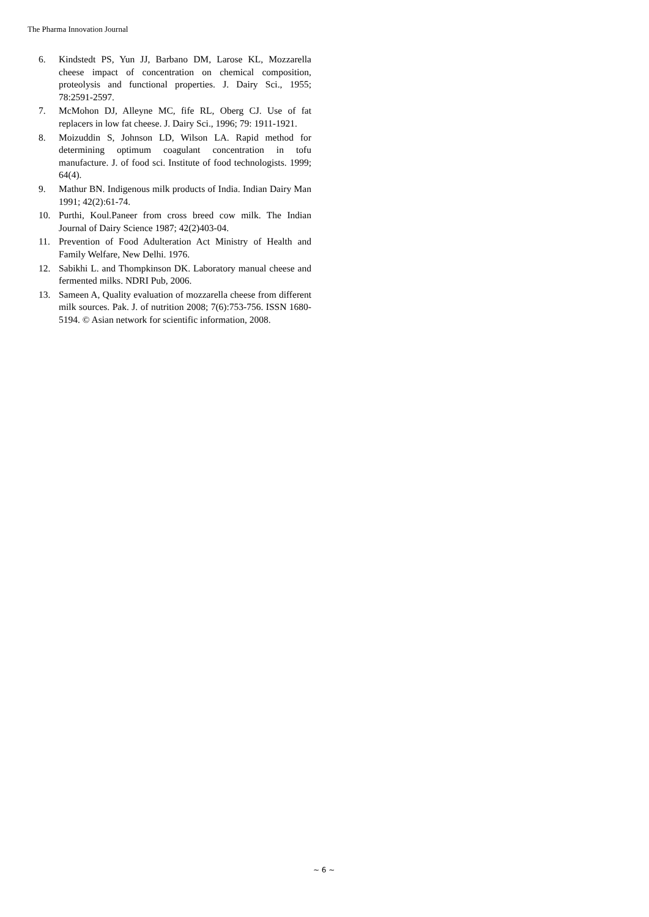The Pharma Innovation Journal
6. Kindstedt PS, Yun JJ, Barbano DM, Larose KL, Mozzarella cheese impact of concentration on chemical composition, proteolysis and functional properties. J. Dairy Sci., 1955; 78:2591-2597.
7. McMohon DJ, Alleyne MC, fife RL, Oberg CJ. Use of fat replacers in low fat cheese. J. Dairy Sci., 1996; 79: 1911-1921.
8. Moizuddin S, Johnson LD, Wilson LA. Rapid method for determining optimum coagulant concentration in tofu manufacture. J. of food sci. Institute of food technologists. 1999; 64(4).
9. Mathur BN. Indigenous milk products of India. Indian Dairy Man 1991; 42(2):61-74.
10. Purthi, Koul.Paneer from cross breed cow milk. The Indian Journal of Dairy Science 1987; 42(2)403-04.
11. Prevention of Food Adulteration Act Ministry of Health and Family Welfare, New Delhi. 1976.
12. Sabikhi L. and Thompkinson DK. Laboratory manual cheese and fermented milks. NDRI Pub, 2006.
13. Sameen A, Quality evaluation of mozzarella cheese from different milk sources. Pak. J. of nutrition 2008; 7(6):753-756. ISSN 1680-5194. © Asian network for scientific information, 2008.
~ 6 ~